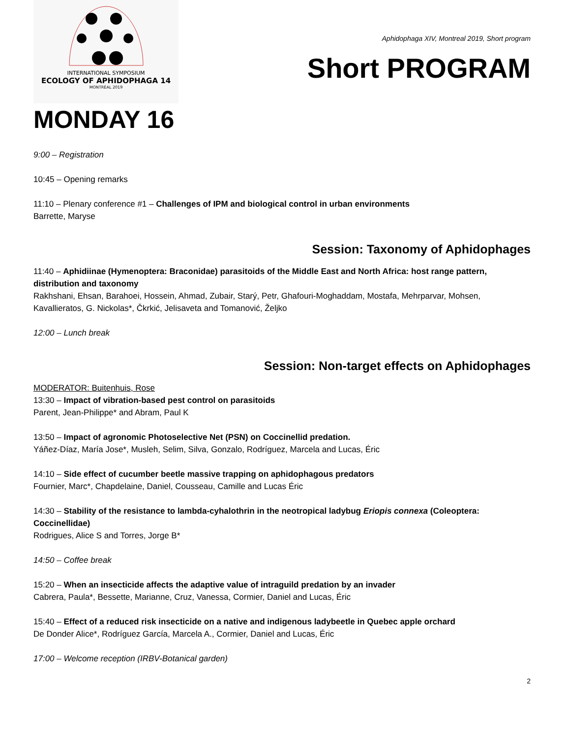INTERNATIONAL SYMPOSIUM
ECOLOGY OF APHIDOPHAGA 14
MONTRÉAL 2019
Aphidophaga XIV, Montreal 2019, Short program
Short PROGRAM
MONDAY 16
9:00 – Registration
10:45 – Opening remarks
11:10 – Plenary conference #1 – Challenges of IPM and biological control in urban environments
Barrette, Maryse
Session: Taxonomy of Aphidophages
11:40 – Aphidiinae (Hymenoptera: Braconidae) parasitoids of the Middle East and North Africa: host range pattern, distribution and taxonomy
Rakhshani, Ehsan, Barahoei, Hossein, Ahmad, Zubair, Starý, Petr, Ghafouri-Moghaddam, Mostafa, Mehrparvar, Mohsen, Kavallieratos, G. Nickolas*, Čkrkić, Jelisaveta and Tomanović, Željko
12:00 – Lunch break
Session: Non-target effects on Aphidophages
MODERATOR: Buitenhuis, Rose
13:30 – Impact of vibration-based pest control on parasitoids
Parent, Jean-Philippe* and Abram, Paul K
13:50 – Impact of agronomic Photoselective Net (PSN) on Coccinellid predation.
Yáñez-Díaz, María Jose*, Musleh, Selim, Silva, Gonzalo, Rodríguez, Marcela and Lucas, Éric
14:10 – Side effect of cucumber beetle massive trapping on aphidophagous predators
Fournier, Marc*, Chapdelaine, Daniel, Cousseau, Camille and Lucas Éric
14:30 – Stability of the resistance to lambda-cyhalothrin in the neotropical ladybug Eriopis connexa (Coleoptera: Coccinellidae)
Rodrigues, Alice S and Torres, Jorge B*
14:50 – Coffee break
15:20 – When an insecticide affects the adaptive value of intraguild predation by an invader
Cabrera, Paula*, Bessette, Marianne, Cruz, Vanessa, Cormier, Daniel and Lucas, Éric
15:40 – Effect of a reduced risk insecticide on a native and indigenous ladybeetle in Quebec apple orchard
De Donder Alice*, Rodríguez García, Marcela A., Cormier, Daniel and Lucas, Éric
17:00 – Welcome reception (IRBV-Botanical garden)
2